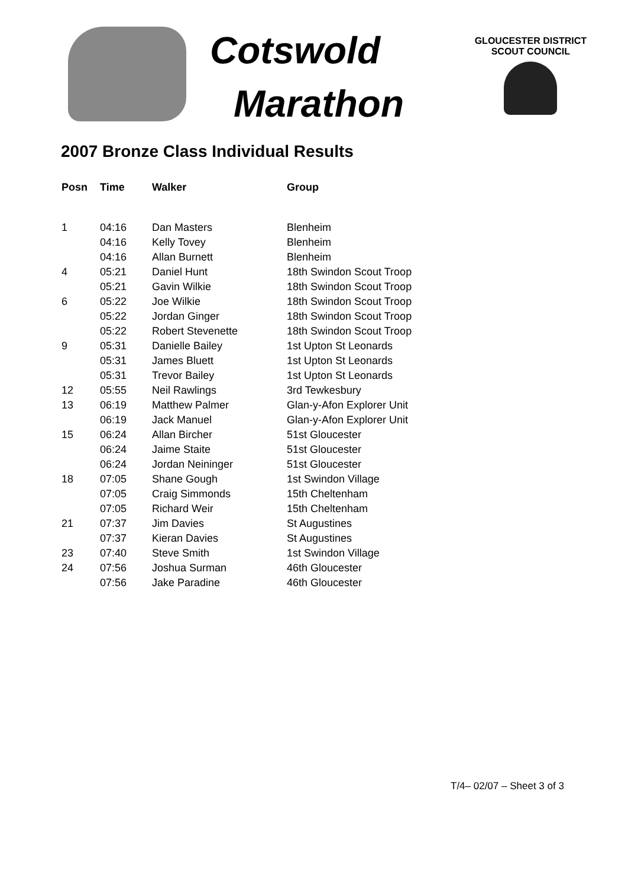Cotswold
Marathon
GLOUCESTER DISTRICT
SCOUT COUNCIL
2007 Bronze Class Individual Results
| Posn | Time | Walker | Group |
| --- | --- | --- | --- |
| 1 | 04:16 | Dan Masters | Blenheim |
| | 04:16 | Kelly Tovey | Blenheim |
| | 04:16 | Allan Burnett | Blenheim |
| 4 | 05:21 | Daniel Hunt | 18th Swindon Scout Troop |
| | 05:21 | Gavin Wilkie | 18th Swindon Scout Troop |
| 6 | 05:22 | Joe Wilkie | 18th Swindon Scout Troop |
| | 05:22 | Jordan Ginger | 18th Swindon Scout Troop |
| | 05:22 | Robert Stevenette | 18th Swindon Scout Troop |
| 9 | 05:31 | Danielle Bailey | 1st Upton St Leonards |
| | 05:31 | James Bluett | 1st Upton St Leonards |
| | 05:31 | Trevor Bailey | 1st Upton St Leonards |
| 12 | 05:55 | Neil Rawlings | 3rd Tewkesbury |
| 13 | 06:19 | Matthew Palmer | Glan-y-Afon Explorer Unit |
| | 06:19 | Jack Manuel | Glan-y-Afon Explorer Unit |
| 15 | 06:24 | Allan Bircher | 51st Gloucester |
| | 06:24 | Jaime Staite | 51st Gloucester |
| | 06:24 | Jordan Neininger | 51st Gloucester |
| 18 | 07:05 | Shane Gough | 1st Swindon Village |
| | 07:05 | Craig Simmonds | 15th Cheltenham |
| | 07:05 | Richard Weir | 15th Cheltenham |
| 21 | 07:37 | Jim Davies | St Augustines |
| | 07:37 | Kieran Davies | St Augustines |
| 23 | 07:40 | Steve Smith | 1st Swindon Village |
| 24 | 07:56 | Joshua Surman | 46th Gloucester |
| | 07:56 | Jake Paradine | 46th Gloucester |
T/4– 02/07 – Sheet 3 of 3